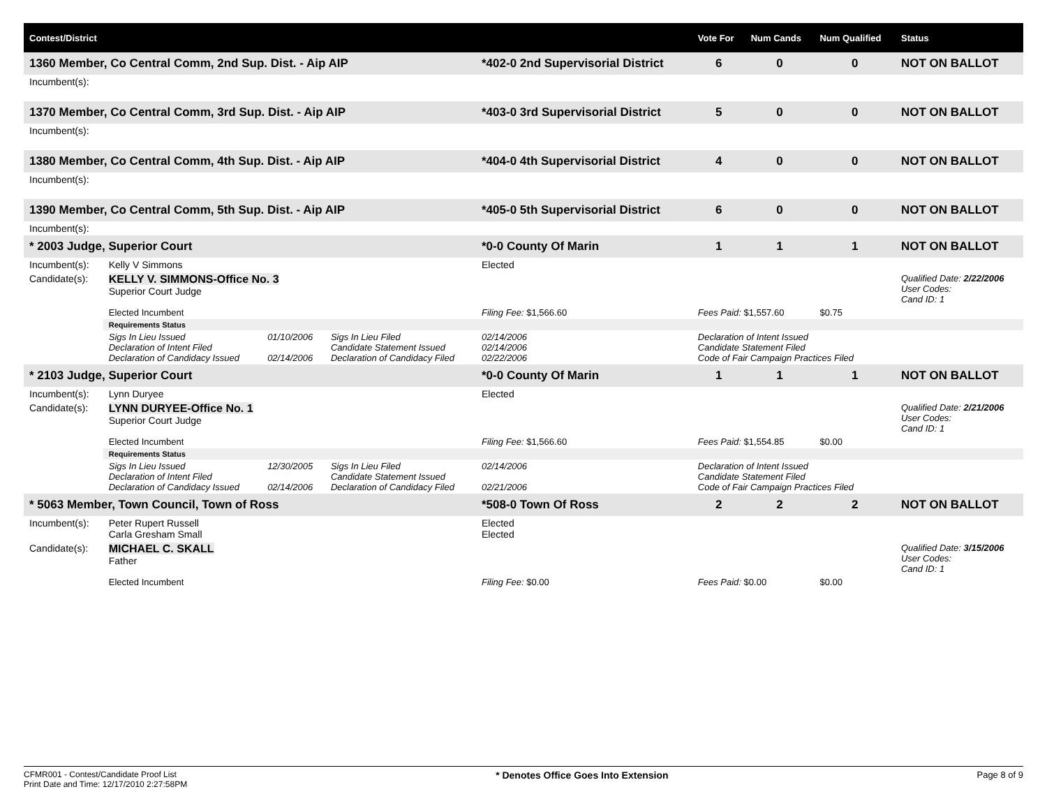| Contest/District | | | | | Vote For | Num Cands | Num Qualified | Status |
| --- | --- | --- | --- | --- | --- | --- | --- | --- |
| 1360 Member, Co Central Comm, 2nd Sup. Dist. - Aip AIP | | | | *402-0 2nd Supervisorial District | 6 | 0 | 0 | NOT ON BALLOT |
| Incumbent(s): | | | | | | | | |
| 1370 Member, Co Central Comm, 3rd Sup. Dist. - Aip AIP | | | | *403-0 3rd Supervisorial District | 5 | 0 | 0 | NOT ON BALLOT |
| Incumbent(s): | | | | | | | | |
| 1380 Member, Co Central Comm, 4th Sup. Dist. - Aip AIP | | | | *404-0 4th Supervisorial District | 4 | 0 | 0 | NOT ON BALLOT |
| Incumbent(s): | | | | | | | | |
| 1390 Member, Co Central Comm, 5th Sup. Dist. - Aip AIP | | | | *405-0 5th Supervisorial District | 6 | 0 | 0 | NOT ON BALLOT |
| Incumbent(s): | | | | | | | | |
| * 2003 Judge, Superior Court | | | | *0-0 County Of Marin | 1 | 1 | 1 | NOT ON BALLOT |
| Incumbent(s): | Kelly V Simmons | | | Elected | | | | |
| Candidate(s): | KELLY V. SIMMONS-Office No. 3 Superior Court Judge | | | | | | | Qualified Date: 2/22/2006 User Codes: Cand ID: 1 |
| | Elected Incumbent | | | Filing Fee: $1,566.60 | Fees Paid: $1,557.60 | | $0.75 | |
| | Requirements Status | | | | | | | |
| | Sigs In Lieu Issued Declaration of Intent Filed Declaration of Candidacy Issued | 01/10/2006 02/14/2006 | Sigs In Lieu Filed Candidate Statement Issued Declaration of Candidacy Filed | 02/14/2006 02/14/2006 02/22/2006 | Declaration of Intent Issued Candidate Statement Filed Code of Fair Campaign Practices Filed | | | |
| * 2103 Judge, Superior Court | | | | *0-0 County Of Marin | 1 | 1 | 1 | NOT ON BALLOT |
| Incumbent(s): | Lynn Duryee | | | Elected | | | | |
| Candidate(s): | LYNN DURYEE-Office No. 1 Superior Court Judge | | | | | | | Qualified Date: 2/21/2006 User Codes: Cand ID: 1 |
| | Elected Incumbent | | | Filing Fee: $1,566.60 | Fees Paid: $1,554.85 | | $0.00 | |
| | Requirements Status | | | | | | | |
| | Sigs In Lieu Issued Declaration of Intent Filed Declaration of Candidacy Issued | 12/30/2005 02/14/2006 | Sigs In Lieu Filed Candidate Statement Issued Declaration of Candidacy Filed | 02/14/2006 02/21/2006 | Declaration of Intent Issued Candidate Statement Filed Code of Fair Campaign Practices Filed | | | |
| * 5063 Member, Town Council, Town of Ross | | | | *508-0 Town Of Ross | 2 | 2 | 2 | NOT ON BALLOT |
| Incumbent(s): | Peter Rupert Russell Carla Gresham Small | | | Elected Elected | | | | |
| Candidate(s): | MICHAEL C. SKALL Father | | | | | | | Qualified Date: 3/15/2006 User Codes: Cand ID: 1 |
| | Elected Incumbent | | | Filing Fee: $0.00 | Fees Paid: $0.00 | | $0.00 | |
CFMR001 - Contest/Candidate Proof List
Print Date and Time: 12/17/2010 2:27:58PM
* Denotes Office Goes Into Extension
Page 8 of 9